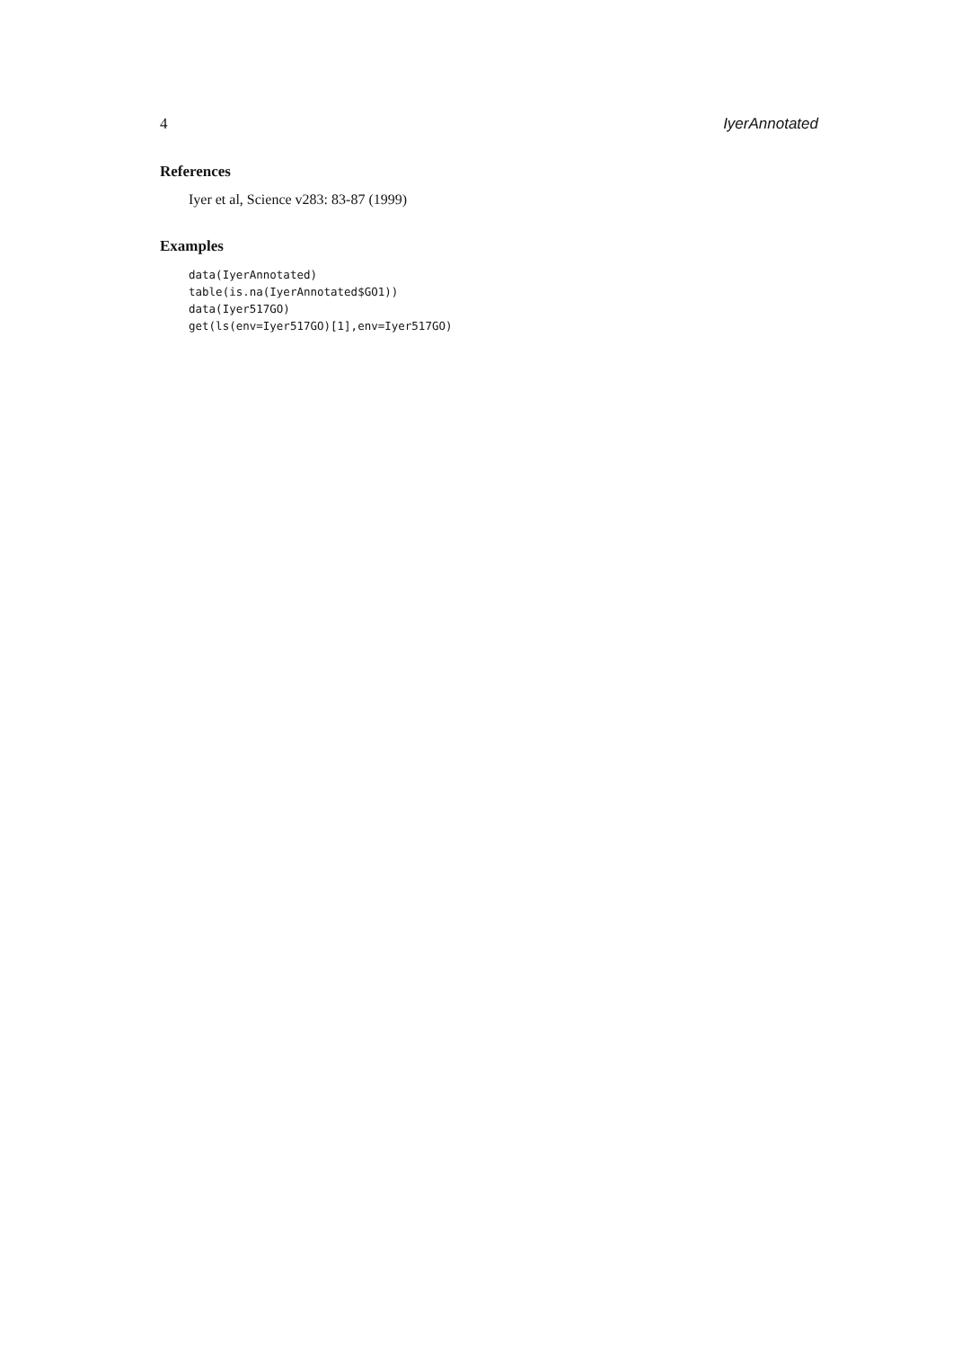4 IyerAnnotated
References
Iyer et al, Science v283: 83-87 (1999)
Examples
data(IyerAnnotated)
table(is.na(IyerAnnotated$GO1))
data(Iyer517GO)
get(ls(env=Iyer517GO)[1],env=Iyer517GO)